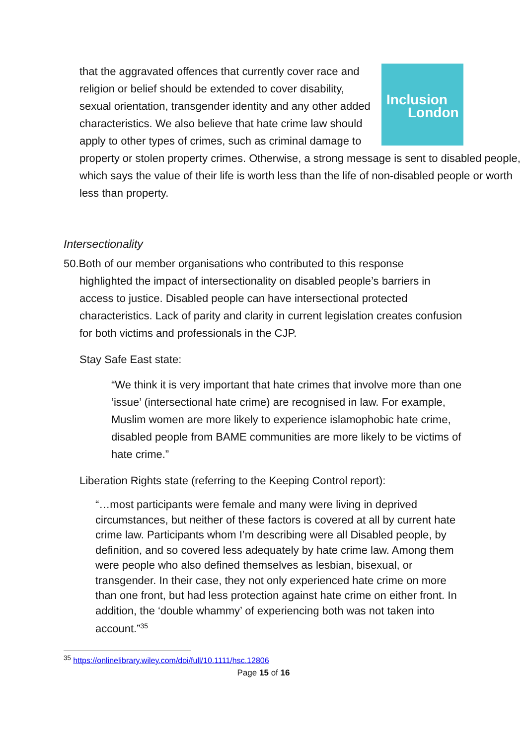Inclusion
London
that the aggravated offences that currently cover race and religion or belief should be extended to cover disability, sexual orientation, transgender identity and any other added characteristics. We also believe that hate crime law should apply to other types of crimes, such as criminal damage to property or stolen property crimes. Otherwise, a strong message is sent to disabled people, which says the value of their life is worth less than the life of non-disabled people or worth less than property.
Intersectionality
50.Both of our member organisations who contributed to this response
highlighted the impact of intersectionality on disabled people’s barriers in access to justice. Disabled people can have intersectional protected characteristics. Lack of parity and clarity in current legislation creates confusion for both victims and professionals in the CJP.
Stay Safe East state:
“We think it is very important that hate crimes that involve more than one ‘issue’ (intersectional hate crime) are recognised in law. For example, Muslim women are more likely to experience islamophobic hate crime, disabled people from BAME communities are more likely to be victims of hate crime.”
Liberation Rights state (referring to the Keeping Control report):
“…most participants were female and many were living in deprived circumstances, but neither of these factors is covered at all by current hate crime law. Participants whom I’m describing were all Disabled people, by definition, and so covered less adequately by hate crime law. Among them were people who also defined themselves as lesbian, bisexual, or transgender. In their case, they not only experienced hate crime on more than one front, but had less protection against hate crime on either front. In addition, the ‘double whammy’ of experiencing both was not taken into account.”<sup>35</sup>
<sup>35</sup> https://onlinelibrary.wiley.com/doi/full/10.1111/hsc.12806
Page 15 of 16